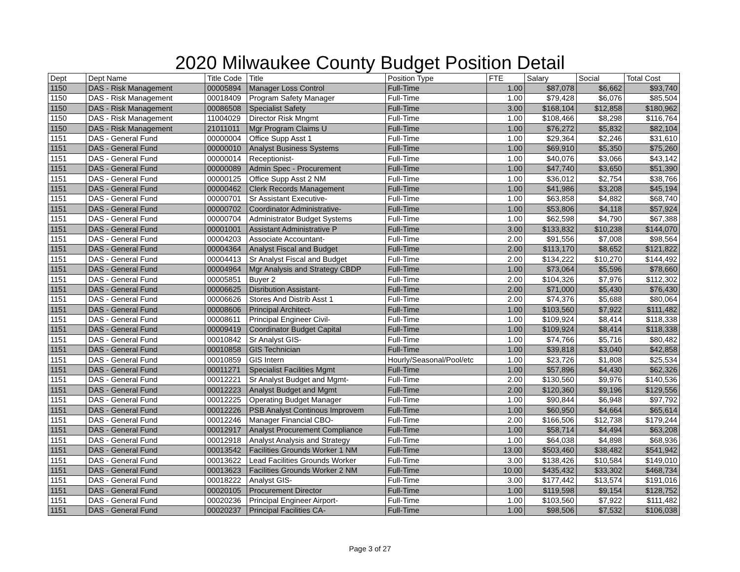2020 Milwaukee County Budget Position Detail
| Dept | Dept Name | Title Code | Title | Position Type | FTE | Salary | Social | Total Cost |
| --- | --- | --- | --- | --- | --- | --- | --- | --- |
| 1150 | DAS - Risk Management | 00005894 | Manager Loss Control | Full-Time | 1.00 | $87,078 | $6,662 | $93,740 |
| 1150 | DAS - Risk Management | 00018409 | Program Safety Manager | Full-Time | 1.00 | $79,428 | $6,076 | $85,504 |
| 1150 | DAS - Risk Management | 00086508 | Specialist Safety | Full-Time | 3.00 | $168,104 | $12,858 | $180,962 |
| 1150 | DAS - Risk Management | 11004029 | Director Risk Mngmt | Full-Time | 1.00 | $108,466 | $8,298 | $116,764 |
| 1150 | DAS - Risk Management | 21011011 | Mgr Program Claims U | Full-Time | 1.00 | $76,272 | $5,832 | $82,104 |
| 1151 | DAS - General Fund | 00000004 | Office Supp Asst 1 | Full-Time | 1.00 | $29,364 | $2,246 | $31,610 |
| 1151 | DAS - General Fund | 00000010 | Analyst Business Systems | Full-Time | 1.00 | $69,910 | $5,350 | $75,260 |
| 1151 | DAS - General Fund | 00000014 | Receptionist- | Full-Time | 1.00 | $40,076 | $3,066 | $43,142 |
| 1151 | DAS - General Fund | 00000089 | Admin Spec - Procurement | Full-Time | 1.00 | $47,740 | $3,650 | $51,390 |
| 1151 | DAS - General Fund | 00000125 | Office Supp Asst 2 NM | Full-Time | 1.00 | $36,012 | $2,754 | $38,766 |
| 1151 | DAS - General Fund | 00000462 | Clerk Records Management | Full-Time | 1.00 | $41,986 | $3,208 | $45,194 |
| 1151 | DAS - General Fund | 00000701 | Sr Assistant Executive- | Full-Time | 1.00 | $63,858 | $4,882 | $68,740 |
| 1151 | DAS - General Fund | 00000702 | Coordinator Administrative- | Full-Time | 1.00 | $53,806 | $4,118 | $57,924 |
| 1151 | DAS - General Fund | 00000704 | Administrator Budget Systems | Full-Time | 1.00 | $62,598 | $4,790 | $67,388 |
| 1151 | DAS - General Fund | 00001001 | Assistant Administrative P | Full-Time | 3.00 | $133,832 | $10,238 | $144,070 |
| 1151 | DAS - General Fund | 00004203 | Associate Accountant- | Full-Time | 2.00 | $91,556 | $7,008 | $98,564 |
| 1151 | DAS - General Fund | 00004364 | Analyst Fiscal and Budget | Full-Time | 2.00 | $113,170 | $8,652 | $121,822 |
| 1151 | DAS - General Fund | 00004413 | Sr Analyst Fiscal and Budget | Full-Time | 2.00 | $134,222 | $10,270 | $144,492 |
| 1151 | DAS - General Fund | 00004964 | Mgr Analysis and Strategy CBDP | Full-Time | 1.00 | $73,064 | $5,596 | $78,660 |
| 1151 | DAS - General Fund | 00005851 | Buyer 2 | Full-Time | 2.00 | $104,326 | $7,976 | $112,302 |
| 1151 | DAS - General Fund | 00006625 | Disribution Assistant- | Full-Time | 2.00 | $71,000 | $5,430 | $76,430 |
| 1151 | DAS - General Fund | 00006626 | Stores And Distrib Asst 1 | Full-Time | 2.00 | $74,376 | $5,688 | $80,064 |
| 1151 | DAS - General Fund | 00008606 | Principal Architect- | Full-Time | 1.00 | $103,560 | $7,922 | $111,482 |
| 1151 | DAS - General Fund | 00008611 | Principal Engineer Civil- | Full-Time | 1.00 | $109,924 | $8,414 | $118,338 |
| 1151 | DAS - General Fund | 00009419 | Coordinator Budget Capital | Full-Time | 1.00 | $109,924 | $8,414 | $118,338 |
| 1151 | DAS - General Fund | 00010842 | Sr Analyst GIS- | Full-Time | 1.00 | $74,766 | $5,716 | $80,482 |
| 1151 | DAS - General Fund | 00010858 | GIS Technician | Full-Time | 1.00 | $39,818 | $3,040 | $42,858 |
| 1151 | DAS - General Fund | 00010859 | GIS Intern | Hourly/Seasonal/Pool/etc | 1.00 | $23,726 | $1,808 | $25,534 |
| 1151 | DAS - General Fund | 00011271 | Specialist Facilities Mgmt | Full-Time | 1.00 | $57,896 | $4,430 | $62,326 |
| 1151 | DAS - General Fund | 00012221 | Sr Analyst Budget and Mgmt- | Full-Time | 2.00 | $130,560 | $9,976 | $140,536 |
| 1151 | DAS - General Fund | 00012223 | Analyst Budget and Mgmt | Full-Time | 2.00 | $120,360 | $9,196 | $129,556 |
| 1151 | DAS - General Fund | 00012225 | Operating Budget Manager | Full-Time | 1.00 | $90,844 | $6,948 | $97,792 |
| 1151 | DAS - General Fund | 00012226 | PSB Analyst Continous Improvem | Full-Time | 1.00 | $60,950 | $4,664 | $65,614 |
| 1151 | DAS - General Fund | 00012246 | Manager Financial CBO- | Full-Time | 2.00 | $166,506 | $12,738 | $179,244 |
| 1151 | DAS - General Fund | 00012917 | Analyst Procurement Compliance | Full-Time | 1.00 | $58,714 | $4,494 | $63,208 |
| 1151 | DAS - General Fund | 00012918 | Analyst Analysis and Strategy | Full-Time | 1.00 | $64,038 | $4,898 | $68,936 |
| 1151 | DAS - General Fund | 00013542 | Facilities Grounds Worker 1 NM | Full-Time | 13.00 | $503,460 | $38,482 | $541,942 |
| 1151 | DAS - General Fund | 00013622 | Lead Facilities Grounds Worker | Full-Time | 3.00 | $138,426 | $10,584 | $149,010 |
| 1151 | DAS - General Fund | 00013623 | Facilities Grounds Worker 2 NM | Full-Time | 10.00 | $435,432 | $33,302 | $468,734 |
| 1151 | DAS - General Fund | 00018222 | Analyst GIS- | Full-Time | 3.00 | $177,442 | $13,574 | $191,016 |
| 1151 | DAS - General Fund | 00020105 | Procurement Director | Full-Time | 1.00 | $119,598 | $9,154 | $128,752 |
| 1151 | DAS - General Fund | 00020236 | Principal Engineer Airport- | Full-Time | 1.00 | $103,560 | $7,922 | $111,482 |
| 1151 | DAS - General Fund | 00020237 | Principal Facilities CA- | Full-Time | 1.00 | $98,506 | $7,532 | $106,038 |
Page 3 of 27